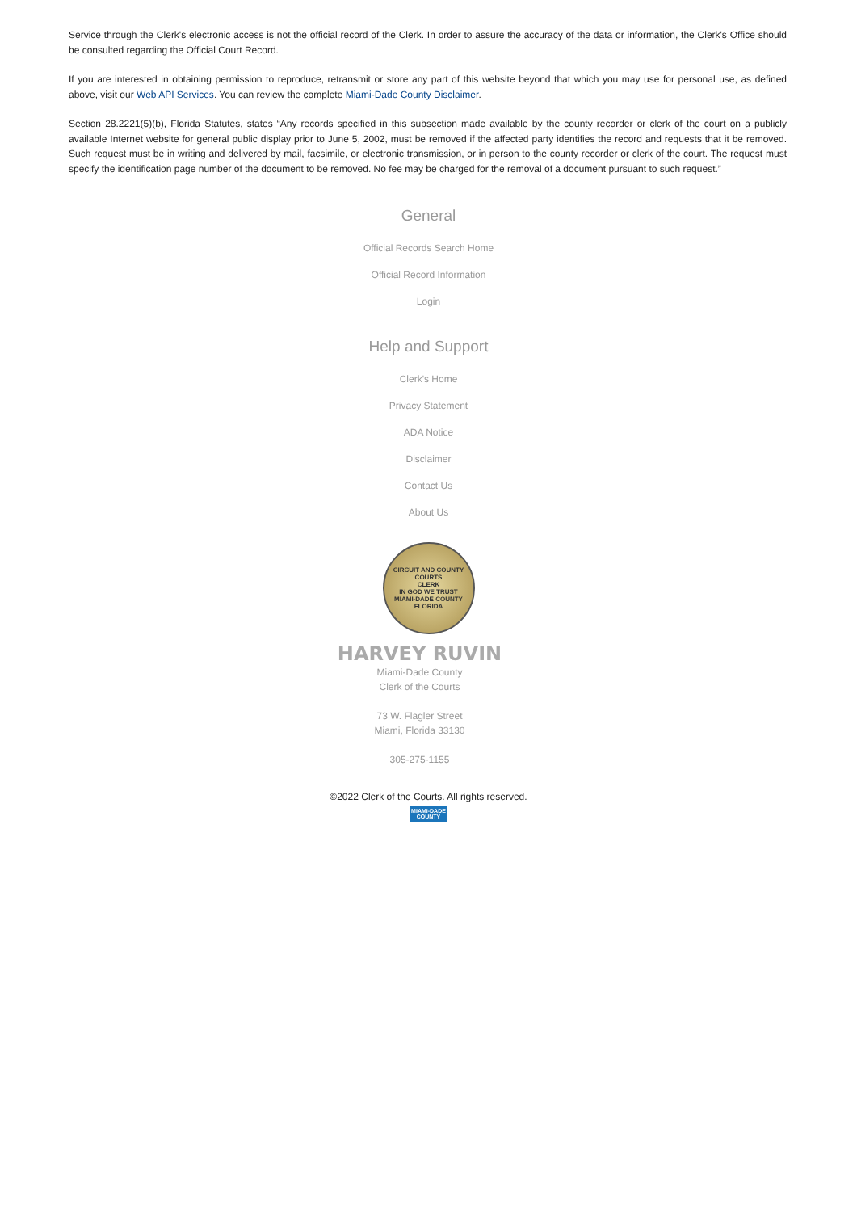Service through the Clerk's electronic access is not the official record of the Clerk. In order to assure the accuracy of the data or information, the Clerk's Office should be consulted regarding the Official Court Record.
If you are interested in obtaining permission to reproduce, retransmit or store any part of this website beyond that which you may use for personal use, as defined above, visit our Web API Services. You can review the complete Miami-Dade County Disclaimer.
Section 28.2221(5)(b), Florida Statutes, states “Any records specified in this subsection made available by the county recorder or clerk of the court on a publicly available Internet website for general public display prior to June 5, 2002, must be removed if the affected party identifies the record and requests that it be removed. Such request must be in writing and delivered by mail, facsimile, or electronic transmission, or in person to the county recorder or clerk of the court. The request must specify the identification page number of the document to be removed. No fee may be charged for the removal of a document pursuant to such request.”
General
Official Records Search Home
Official Record Information
Login
Help and Support
Clerk's Home
Privacy Statement
ADA Notice
Disclaimer
Contact Us
About Us
CIRCUIT AND COUNTY COURTS
CLERK
IN GOD WE TRUST
MIAMI-DADE COUNTY FLORIDA
HARVEY RUVIN
Miami-Dade County
Clerk of the Courts
73 W. Flagler Street
Miami, Florida 33130
305-275-1155
©2022 Clerk of the Courts. All rights reserved.
MIAMI-DADE COUNTY